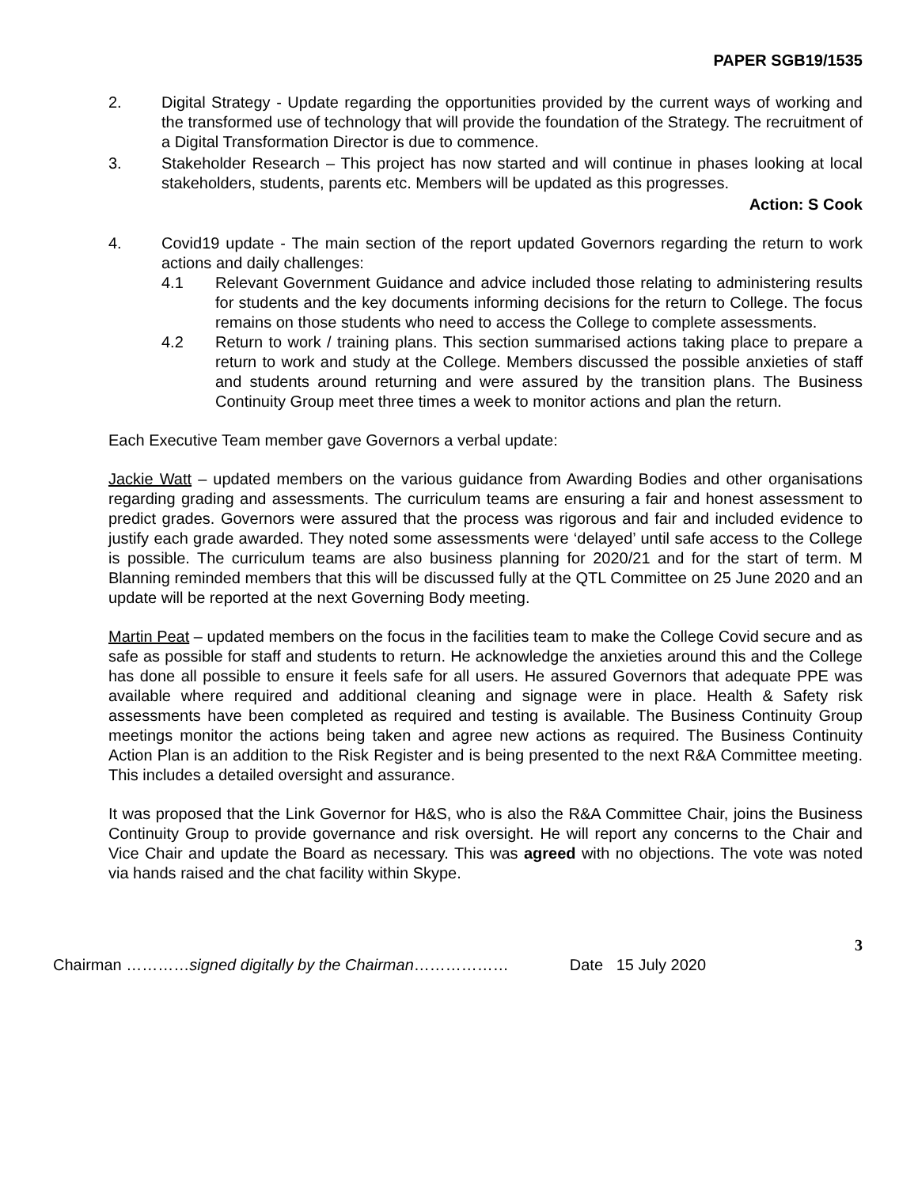PAPER SGB19/1535
2. Digital Strategy - Update regarding the opportunities provided by the current ways of working and the transformed use of technology that will provide the foundation of the Strategy. The recruitment of a Digital Transformation Director is due to commence.
3. Stakeholder Research – This project has now started and will continue in phases looking at local stakeholders, students, parents etc. Members will be updated as this progresses.
Action: S Cook
4. Covid19 update - The main section of the report updated Governors regarding the return to work actions and daily challenges:
4.1 Relevant Government Guidance and advice included those relating to administering results for students and the key documents informing decisions for the return to College. The focus remains on those students who need to access the College to complete assessments.
4.2 Return to work / training plans. This section summarised actions taking place to prepare a return to work and study at the College. Members discussed the possible anxieties of staff and students around returning and were assured by the transition plans. The Business Continuity Group meet three times a week to monitor actions and plan the return.
Each Executive Team member gave Governors a verbal update:
Jackie Watt – updated members on the various guidance from Awarding Bodies and other organisations regarding grading and assessments. The curriculum teams are ensuring a fair and honest assessment to predict grades. Governors were assured that the process was rigorous and fair and included evidence to justify each grade awarded. They noted some assessments were ‘delayed’ until safe access to the College is possible. The curriculum teams are also business planning for 2020/21 and for the start of term. M Blanning reminded members that this will be discussed fully at the QTL Committee on 25 June 2020 and an update will be reported at the next Governing Body meeting.
Martin Peat – updated members on the focus in the facilities team to make the College Covid secure and as safe as possible for staff and students to return. He acknowledge the anxieties around this and the College has done all possible to ensure it feels safe for all users. He assured Governors that adequate PPE was available where required and additional cleaning and signage were in place. Health & Safety risk assessments have been completed as required and testing is available. The Business Continuity Group meetings monitor the actions being taken and agree new actions as required. The Business Continuity Action Plan is an addition to the Risk Register and is being presented to the next R&A Committee meeting. This includes a detailed oversight and assurance.
It was proposed that the Link Governor for H&S, who is also the R&A Committee Chair, joins the Business Continuity Group to provide governance and risk oversight. He will report any concerns to the Chair and Vice Chair and update the Board as necessary. This was agreed with no objections. The vote was noted via hands raised and the chat facility within Skype.
3
Chairman …………signed digitally by the Chairman……………… Date 15 July 2020